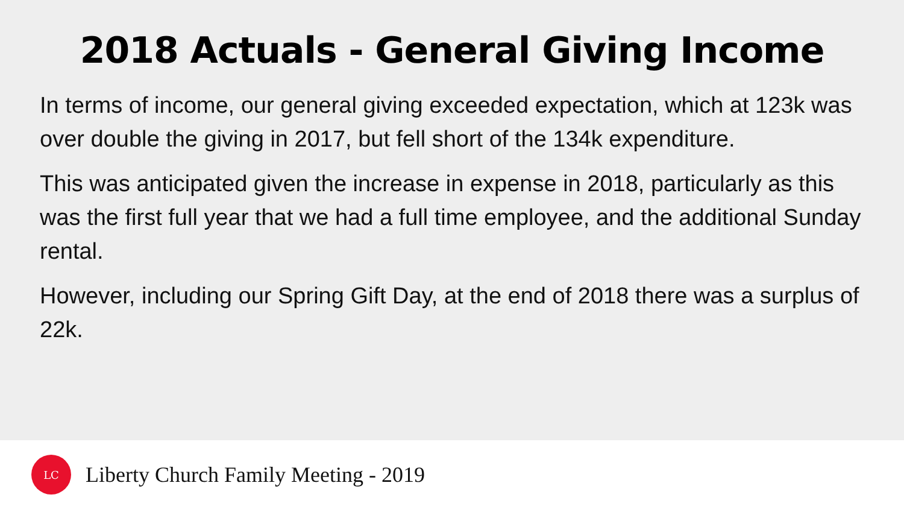2018 Actuals - General Giving Income
In terms of income, our general giving exceeded expectation, which at 123k was over double the giving in 2017, but fell short of the 134k expenditure.
This was anticipated given the increase in expense in 2018, particularly as this was the first full year that we had a full time employee, and the additional Sunday rental.
However, including our Spring Gift Day, at the end of 2018 there was a surplus of 22k.
LC
Liberty Church Family Meeting - 2019